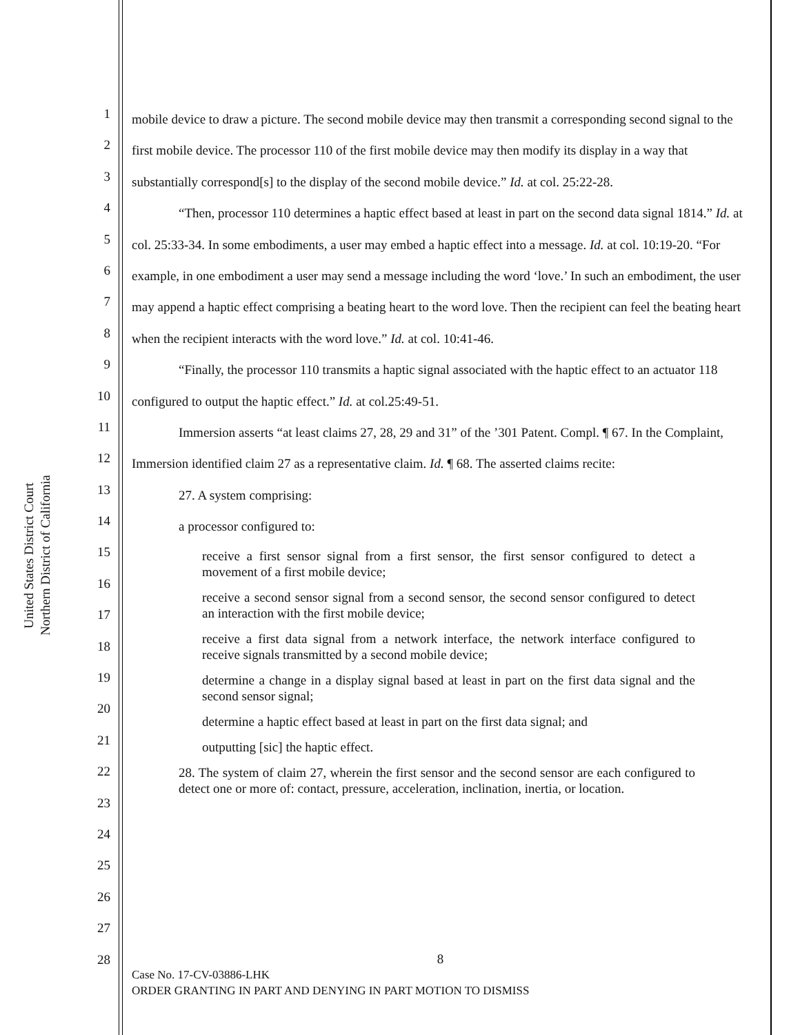United States District Court
Northern District of California
1
2
3
4
5
6
7
8
9
10
11
12
13
14
15
16
17
18
19
20
21
22
23
24
25
26
27
28
mobile device to draw a picture. The second mobile device may then transmit a corresponding second signal to the first mobile device. The processor 110 of the first mobile device may then modify its display in a way that substantially correspond[s] to the display of the second mobile device.” Id. at col. 25:22-28.
“Then, processor 110 determines a haptic effect based at least in part on the second data signal 1814.” Id. at col. 25:33-34. In some embodiments, a user may embed a haptic effect into a message. Id. at col. 10:19-20. “For example, in one embodiment a user may send a message including the word ‘love.’ In such an embodiment, the user may append a haptic effect comprising a beating heart to the word love. Then the recipient can feel the beating heart when the recipient interacts with the word love.” Id. at col. 10:41-46.
“Finally, the processor 110 transmits a haptic signal associated with the haptic effect to an actuator 118 configured to output the haptic effect.” Id. at col.25:49-51.
Immersion asserts “at least claims 27, 28, 29 and 31” of the ’301 Patent. Compl. ¶ 67. In the Complaint, Immersion identified claim 27 as a representative claim. Id. ¶ 68. The asserted claims recite:
27. A system comprising:
a processor configured to:
receive a first sensor signal from a first sensor, the first sensor configured to detect a movement of a first mobile device;
receive a second sensor signal from a second sensor, the second sensor configured to detect an interaction with the first mobile device;
receive a first data signal from a network interface, the network interface configured to receive signals transmitted by a second mobile device;
determine a change in a display signal based at least in part on the first data signal and the second sensor signal;
determine a haptic effect based at least in part on the first data signal; and
outputting [sic] the haptic effect.
28. The system of claim 27, wherein the first sensor and the second sensor are each configured to detect one or more of: contact, pressure, acceleration, inclination, inertia, or location.
8
Case No. 17-CV-03886-LHK
ORDER GRANTING IN PART AND DENYING IN PART MOTION TO DISMISS